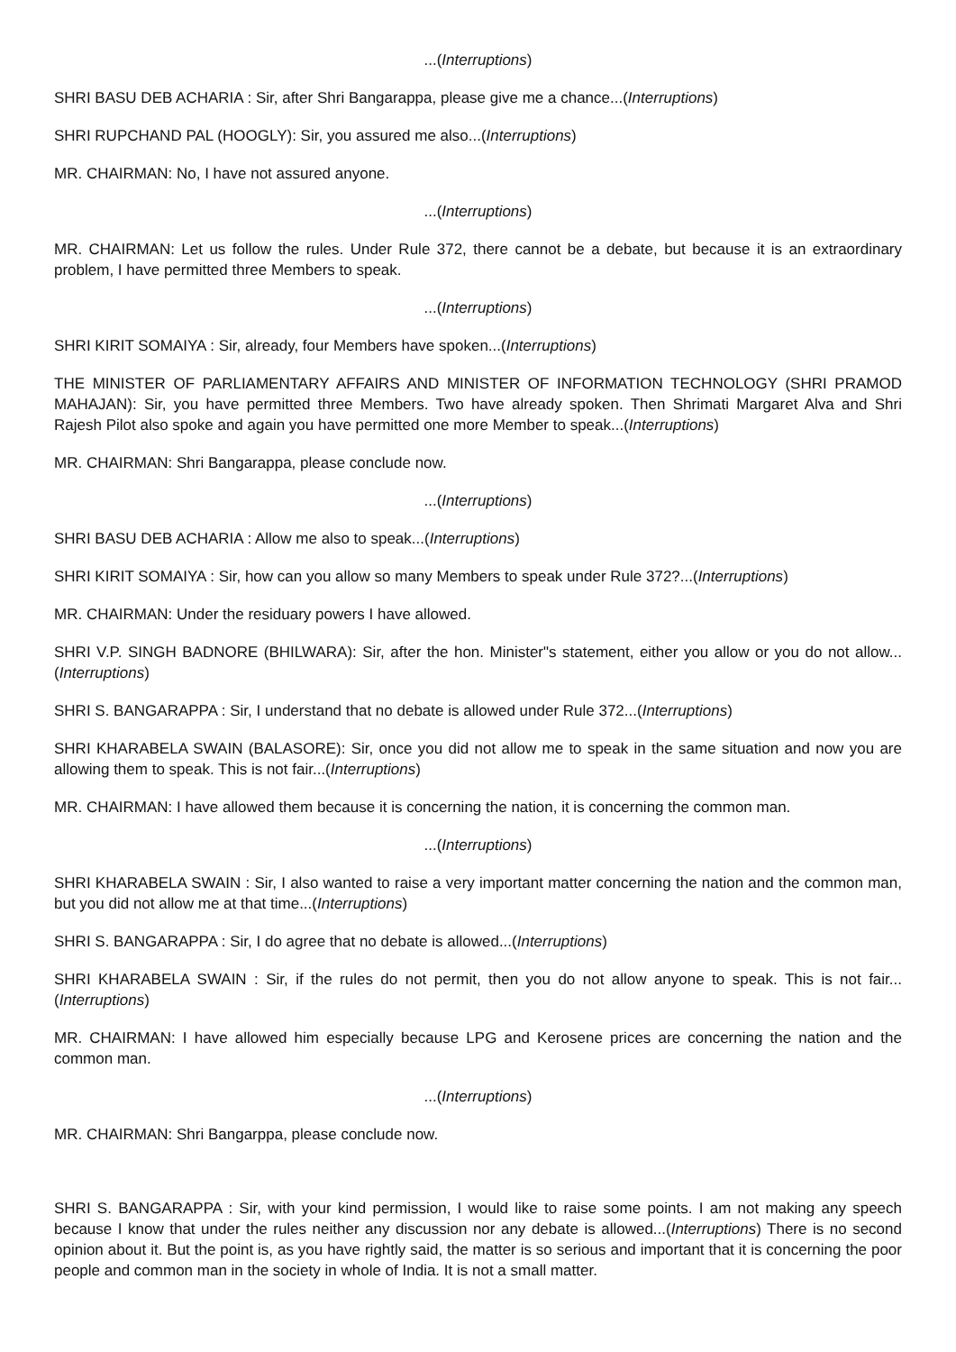...(Interruptions)
SHRI BASU DEB ACHARIA : Sir, after Shri Bangarappa, please give me a chance...(Interruptions)
SHRI RUPCHAND PAL (HOOGLY): Sir, you assured me also...(Interruptions)
MR. CHAIRMAN: No, I have not assured anyone.
...(Interruptions)
MR. CHAIRMAN: Let us follow the rules. Under Rule 372, there cannot be a debate, but because it is an extraordinary problem, I have permitted three Members to speak.
...(Interruptions)
SHRI KIRIT SOMAIYA : Sir, already, four Members have spoken...(Interruptions)
THE MINISTER OF PARLIAMENTARY AFFAIRS AND MINISTER OF INFORMATION TECHNOLOGY (SHRI PRAMOD MAHAJAN): Sir, you have permitted three Members. Two have already spoken. Then Shrimati Margaret Alva and Shri Rajesh Pilot also spoke and again you have permitted one more Member to speak...(Interruptions)
MR. CHAIRMAN: Shri Bangarappa, please conclude now.
...(Interruptions)
SHRI BASU DEB ACHARIA : Allow me also to speak...(Interruptions)
SHRI KIRIT SOMAIYA : Sir, how can you allow so many Members to speak under Rule 372?...(Interruptions)
MR. CHAIRMAN: Under the residuary powers I have allowed.
SHRI V.P. SINGH BADNORE (BHILWARA): Sir, after the hon. Minister"s statement, either you allow or you do not allow...(Interruptions)
SHRI S. BANGARAPPA : Sir, I understand that no debate is allowed under Rule 372...(Interruptions)
SHRI KHARABELA SWAIN (BALASORE): Sir, once you did not allow me to speak in the same situation and now you are allowing them to speak. This is not fair...(Interruptions)
MR. CHAIRMAN: I have allowed them because it is concerning the nation, it is concerning the common man.
...(Interruptions)
SHRI KHARABELA SWAIN : Sir, I also wanted to raise a very important matter concerning the nation and the common man, but you did not allow me at that time...(Interruptions)
SHRI S. BANGARAPPA : Sir, I do agree that no debate is allowed...(Interruptions)
SHRI KHARABELA SWAIN : Sir, if the rules do not permit, then you do not allow anyone to speak. This is not fair...(Interruptions)
MR. CHAIRMAN: I have allowed him especially because LPG and Kerosene prices are concerning the nation and the common man.
...(Interruptions)
MR. CHAIRMAN: Shri Bangarppa, please conclude now.
SHRI S. BANGARAPPA : Sir, with your kind permission, I would like to raise some points. I am not making any speech because I know that under the rules neither any discussion nor any debate is allowed...(Interruptions) There is no second opinion about it. But the point is, as you have rightly said, the matter is so serious and important that it is concerning the poor people and common man in the society in whole of India. It is not a small matter.